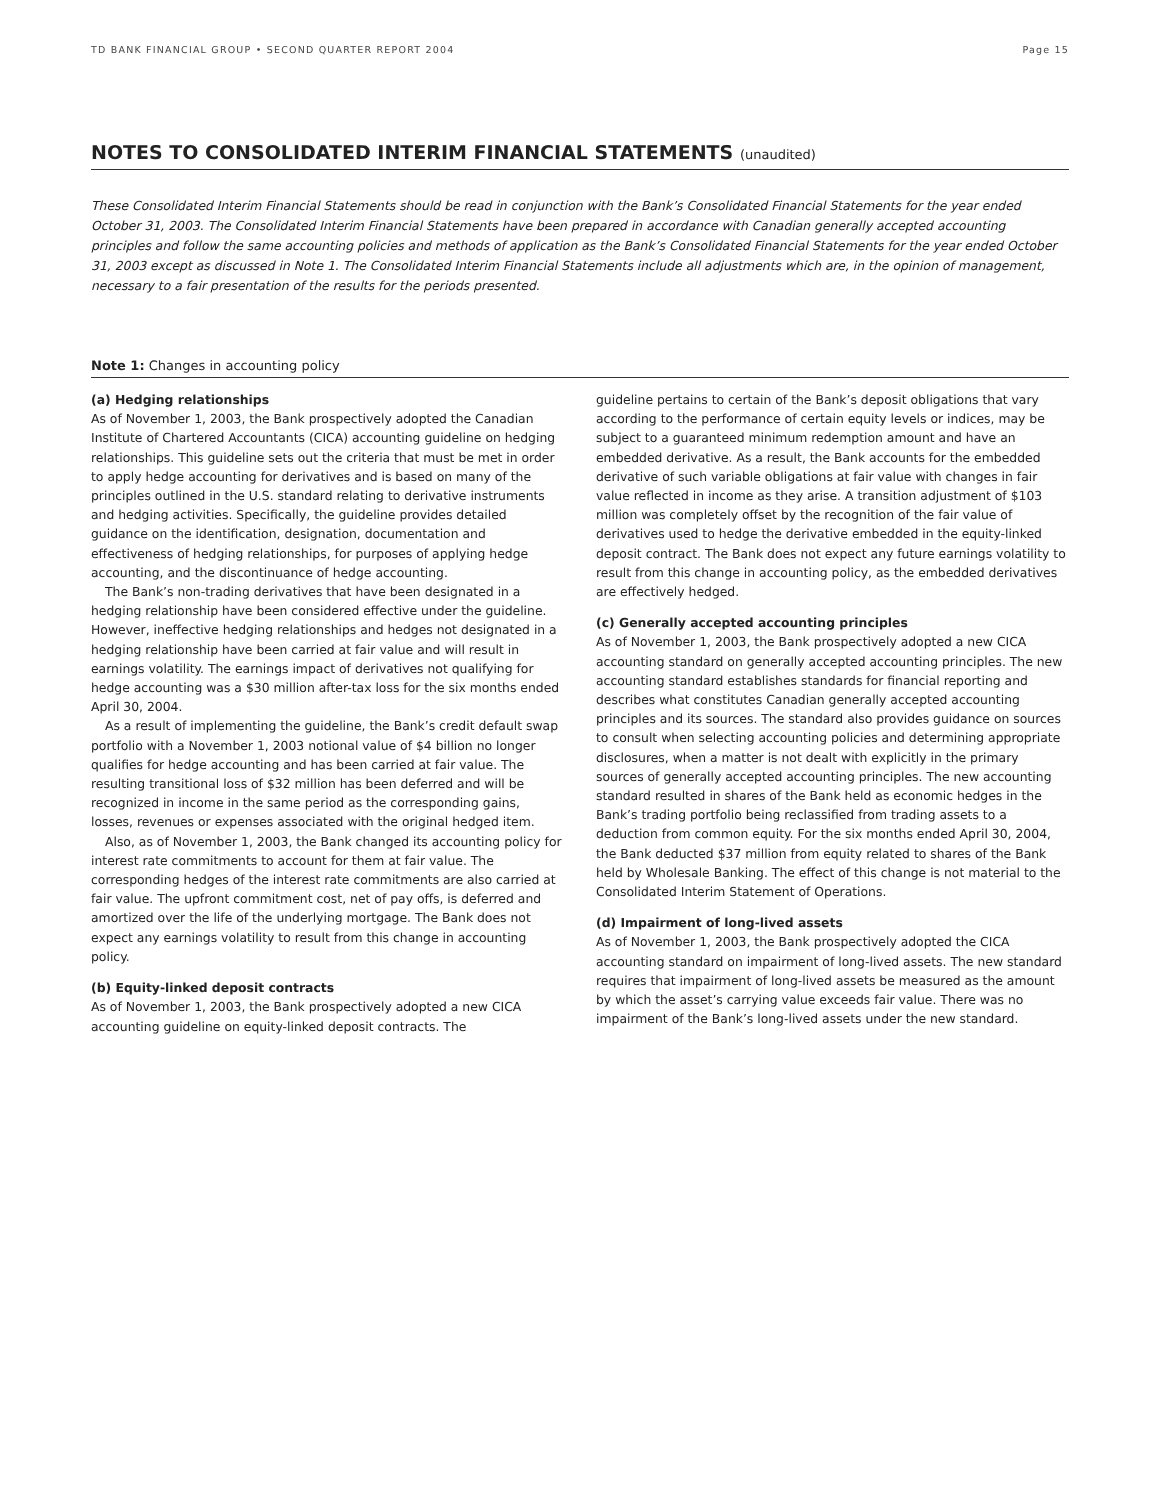TD BANK FINANCIAL GROUP • SECOND QUARTER REPORT 2004 Page 15
NOTES TO CONSOLIDATED INTERIM FINANCIAL STATEMENTS (unaudited)
These Consolidated Interim Financial Statements should be read in conjunction with the Bank’s Consolidated Financial Statements for the year ended October 31, 2003. The Consolidated Interim Financial Statements have been prepared in accordance with Canadian generally accepted accounting principles and follow the same accounting policies and methods of application as the Bank’s Consolidated Financial Statements for the year ended October 31, 2003 except as discussed in Note 1. The Consolidated Interim Financial Statements include all adjustments which are, in the opinion of management, necessary to a fair presentation of the results for the periods presented.
Note 1: Changes in accounting policy
(a) Hedging relationships
As of November 1, 2003, the Bank prospectively adopted the Canadian Institute of Chartered Accountants (CICA) accounting guideline on hedging relationships. This guideline sets out the criteria that must be met in order to apply hedge accounting for derivatives and is based on many of the principles outlined in the U.S. standard relating to derivative instruments and hedging activities. Specifically, the guideline provides detailed guidance on the identification, designation, documentation and effectiveness of hedging relationships, for purposes of applying hedge accounting, and the discontinuance of hedge accounting.
The Bank’s non-trading derivatives that have been designated in a hedging relationship have been considered effective under the guideline. However, ineffective hedging relationships and hedges not designated in a hedging relationship have been carried at fair value and will result in earnings volatility. The earnings impact of derivatives not qualifying for hedge accounting was a $30 million after-tax loss for the six months ended April 30, 2004.
As a result of implementing the guideline, the Bank’s credit default swap portfolio with a November 1, 2003 notional value of $4 billion no longer qualifies for hedge accounting and has been carried at fair value. The resulting transitional loss of $32 million has been deferred and will be recognized in income in the same period as the corresponding gains, losses, revenues or expenses associated with the original hedged item.
Also, as of November 1, 2003, the Bank changed its accounting policy for interest rate commitments to account for them at fair value. The corresponding hedges of the interest rate commitments are also carried at fair value. The upfront commitment cost, net of pay offs, is deferred and amortized over the life of the underlying mortgage. The Bank does not expect any earnings volatility to result from this change in accounting policy.
(b) Equity-linked deposit contracts
As of November 1, 2003, the Bank prospectively adopted a new CICA accounting guideline on equity-linked deposit contracts. The
guideline pertains to certain of the Bank’s deposit obligations that vary according to the performance of certain equity levels or indices, may be subject to a guaranteed minimum redemption amount and have an embedded derivative. As a result, the Bank accounts for the embedded derivative of such variable obligations at fair value with changes in fair value reflected in income as they arise. A transition adjustment of $103 million was completely offset by the recognition of the fair value of derivatives used to hedge the derivative embedded in the equity-linked deposit contract. The Bank does not expect any future earnings volatility to result from this change in accounting policy, as the embedded derivatives are effectively hedged.
(c) Generally accepted accounting principles
As of November 1, 2003, the Bank prospectively adopted a new CICA accounting standard on generally accepted accounting principles. The new accounting standard establishes standards for financial reporting and describes what constitutes Canadian generally accepted accounting principles and its sources. The standard also provides guidance on sources to consult when selecting accounting policies and determining appropriate disclosures, when a matter is not dealt with explicitly in the primary sources of generally accepted accounting principles. The new accounting standard resulted in shares of the Bank held as economic hedges in the Bank’s trading portfolio being reclassified from trading assets to a deduction from common equity. For the six months ended April 30, 2004, the Bank deducted $37 million from equity related to shares of the Bank held by Wholesale Banking. The effect of this change is not material to the Consolidated Interim Statement of Operations.
(d) Impairment of long-lived assets
As of November 1, 2003, the Bank prospectively adopted the CICA accounting standard on impairment of long-lived assets. The new standard requires that impairment of long-lived assets be measured as the amount by which the asset’s carrying value exceeds fair value. There was no impairment of the Bank’s long-lived assets under the new standard.